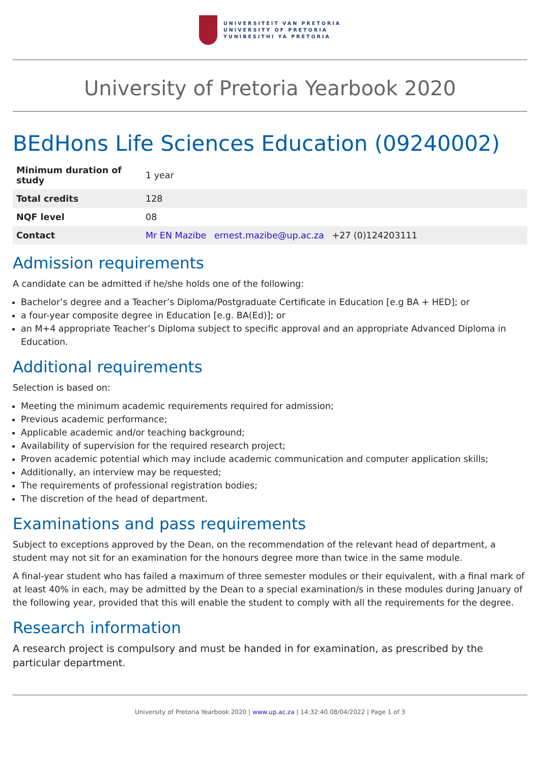UNIVERSITEIT VAN PRETORIA
UNIVERSITY OF PRETORIA
YUNIBESITHI YA PRETORIA
University of Pretoria Yearbook 2020
BEdHons Life Sciences Education (09240002)
| Minimum duration of study | 1 year |
| Total credits | 128 |
| NQF level | 08 |
| Contact | Mr EN Mazibe ernest.mazibe@up.ac.za +27 (0)124203111 |
Admission requirements
A candidate can be admitted if he/she holds one of the following:
Bachelor’s degree and a Teacher’s Diploma/Postgraduate Certificate in Education [e.g BA + HED]; or
a four-year composite degree in Education [e.g. BA(Ed)]; or
an M+4 appropriate Teacher’s Diploma subject to specific approval and an appropriate Advanced Diploma in Education.
Additional requirements
Selection is based on:
Meeting the minimum academic requirements required for admission;
Previous academic performance;
Applicable academic and/or teaching background;
Availability of supervision for the required research project;
Proven academic potential which may include academic communication and computer application skills;
Additionally, an interview may be requested;
The requirements of professional registration bodies;
The discretion of the head of department.
Examinations and pass requirements
Subject to exceptions approved by the Dean, on the recommendation of the relevant head of department, a student may not sit for an examination for the honours degree more than twice in the same module.
A final-year student who has failed a maximum of three semester modules or their equivalent, with a final mark of at least 40% in each, may be admitted by the Dean to a special examination/s in these modules during January of the following year, provided that this will enable the student to comply with all the requirements for the degree.
Research information
A research project is compulsory and must be handed in for examination, as prescribed by the particular department.
University of Pretoria Yearbook 2020 | www.up.ac.za | 14:32:40 08/04/2022 | Page 1 of 3